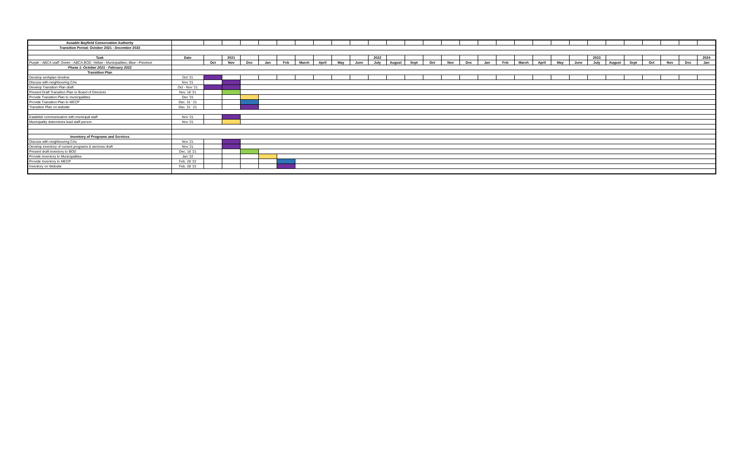| Ausable Bayfield Conservation Authority | | | | | | | | | | | | | | | | | | | | | | | | | | | | | |
| Transition Period: October 2021 - December 2023 | | | | | | | | | | | | | | | | | | | | | | | | | | | | | |
| Task | Date | | 2021 | | | | | | | | 2022 | | | | | | | | | | | | 2023 | | | | | | 2024 |
| Purple - ABCA staff; Green - ABCA BOD; Yellow - Municipalities; Blue - Province | | Oct | Nov | Dec | Jan | Feb | March | April | May | June | July | August | Sept | Oct | Nov | Dec | Jan | Feb | March | April | May | June | July | August | Sept | Oct | Nov | Dec | Jan |
| Phase 1: October 2021 - February 2022 | | | | | | | | | | | | | | | | | | | | | | | | | | | | | |
| Transition Plan | | | | | | | | | | | | | | | | | | | | | | | | | | | | | |
| Develop workplan timeline | Oct '21 | | | | | | | | | | | | | | | | | | | | | | | | | | | | |
| Discuss with neighbouring CAs | Nov '21 | | | | | | | | | | | | | | | | | | | | | | | | | | | | |
| Develop Transition Plan draft | Oct - Nov '21 | | | | | | | | | | | | | | | | | | | | | | | | | | | | |
| Present Draft Transition Plan to Board of Directors | Nov. 18 '21 | | | | | | | | | | | | | | | | | | | | | | | | | | | | |
| Provide Transition Plan to municipalities | Dec '21 | | | | | | | | | | | | | | | | | | | | | | | | | | | | |
| Provide Transition Plan to MECP | Dec. 31 ' 21 | | | | | | | | | | | | | | | | | | | | | | | | | | | | |
| Transition Plan on website | Dec. 31 ' 21 | | | | | | | | | | | | | | | | | | | | | | | | | | | | |
| Establish communication with municipal staff | Nov '21 | | | | | | | | | | | | | | | | | | | | | | | | | | | | |
| Municipality determines lead staff person | Nov '21 | | | | | | | | | | | | | | | | | | | | | | | | | | | | |
| Inventory of Programs and Services | | | | | | | | | | | | | | | | | | | | | | | | | | | | | |
| Discuss with neighbouring CAs | Nov '21 | | | | | | | | | | | | | | | | | | | | | | | | | | | | |
| Develop inventory of current programs & services draft | Nov '21 | | | | | | | | | | | | | | | | | | | | | | | | | | | | |
| Present draft inventory to BOD | Dec. 16 '21 | | | | | | | | | | | | | | | | | | | | | | | | | | | | |
| Provide Inventory to Municipalities | Jan '22 | | | | | | | | | | | | | | | | | | | | | | | | | | | | |
| Provide Inventory to MECP | Feb. 28 '22 | | | | | | | | | | | | | | | | | | | | | | | | | | | | |
| Inventory on Website | Feb. 28 '22 | | | | | | | | | | | | | | | | | | | | | | | | | | | | |